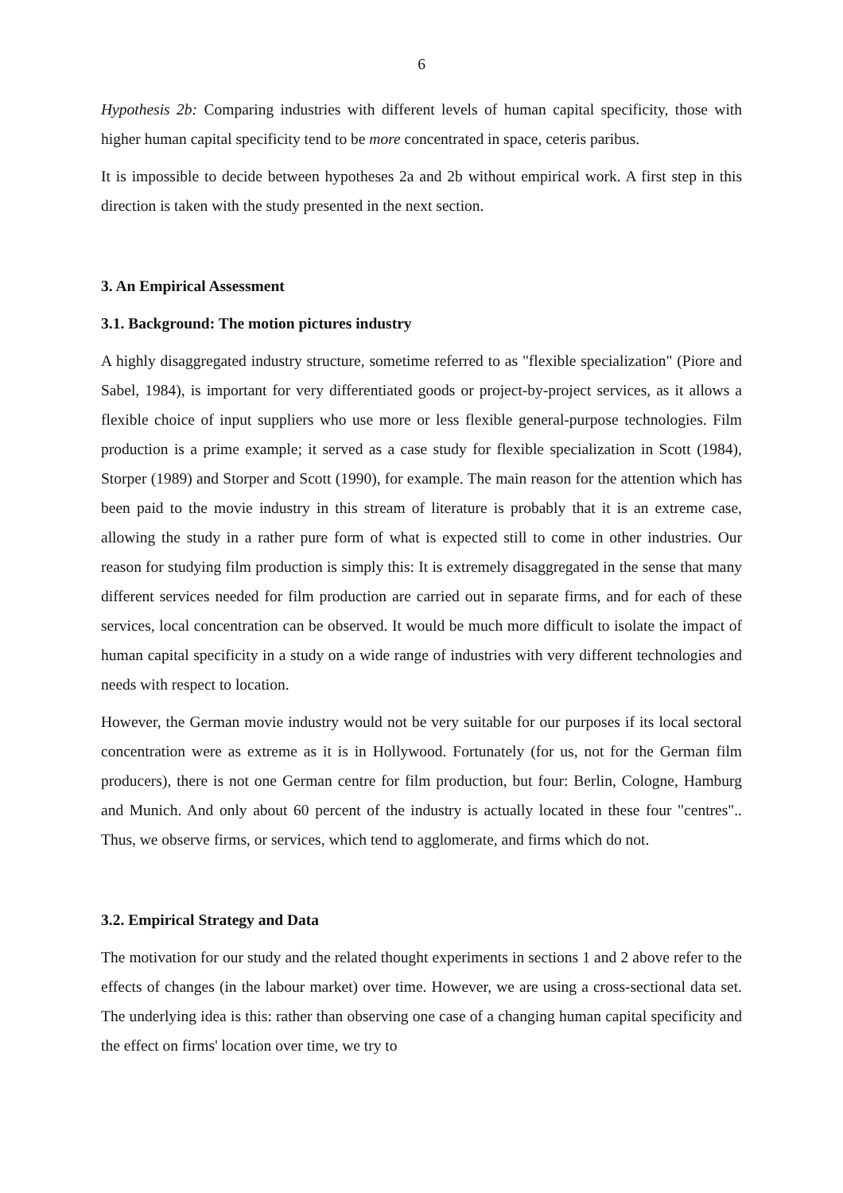6
Hypothesis 2b: Comparing industries with different levels of human capital specificity, those with higher human capital specificity tend to be more concentrated in space, ceteris paribus.
It is impossible to decide between hypotheses 2a and 2b without empirical work. A first step in this direction is taken with the study presented in the next section.
3. An Empirical Assessment
3.1. Background: The motion pictures industry
A highly disaggregated industry structure, sometime referred to as "flexible specialization" (Piore and Sabel, 1984), is important for very differentiated goods or project-by-project services, as it allows a flexible choice of input suppliers who use more or less flexible general-purpose technologies. Film production is a prime example; it served as a case study for flexible specialization in Scott (1984), Storper (1989) and Storper and Scott (1990), for example. The main reason for the attention which has been paid to the movie industry in this stream of literature is probably that it is an extreme case, allowing the study in a rather pure form of what is expected still to come in other industries. Our reason for studying film production is simply this: It is extremely disaggregated in the sense that many different services needed for film production are carried out in separate firms, and for each of these services, local concentration can be observed. It would be much more difficult to isolate the impact of human capital specificity in a study on a wide range of industries with very different technologies and needs with respect to location.
However, the German movie industry would not be very suitable for our purposes if its local sectoral concentration were as extreme as it is in Hollywood. Fortunately (for us, not for the German film producers), there is not one German centre for film production, but four: Berlin, Cologne, Hamburg and Munich. And only about 60 percent of the industry is actually located in these four "centres".. Thus, we observe firms, or services, which tend to agglomerate, and firms which do not.
3.2. Empirical Strategy and Data
The motivation for our study and the related thought experiments in sections 1 and 2 above refer to the effects of changes (in the labour market) over time. However, we are using a cross-sectional data set. The underlying idea is this: rather than observing one case of a changing human capital specificity and the effect on firms' location over time, we try to